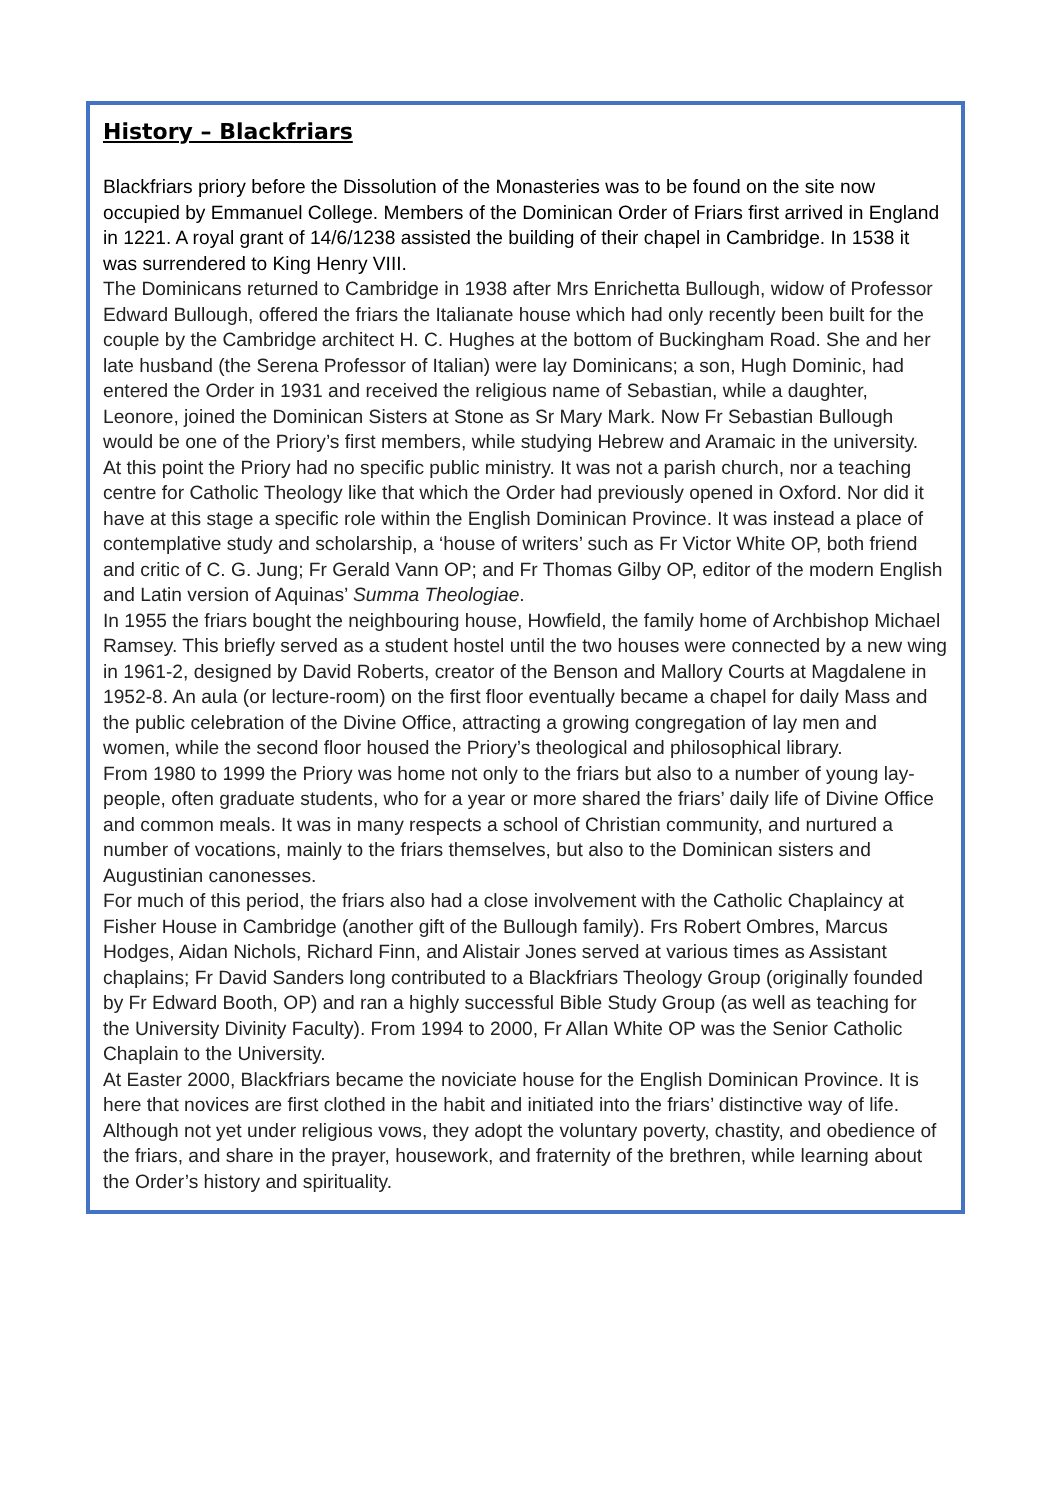History – Blackfriars
Blackfriars priory before the Dissolution of the Monasteries was to be found on the site now occupied by Emmanuel College. Members of the Dominican Order of Friars first arrived in England in 1221. A royal grant of 14/6/1238 assisted the building of their chapel in Cambridge. In 1538 it was surrendered to King Henry VIII.
The Dominicans returned to Cambridge in 1938 after Mrs Enrichetta Bullough, widow of Professor Edward Bullough, offered the friars the Italianate house which had only recently been built for the couple by the Cambridge architect H. C. Hughes at the bottom of Buckingham Road. She and her late husband (the Serena Professor of Italian) were lay Dominicans; a son, Hugh Dominic, had entered the Order in 1931 and received the religious name of Sebastian, while a daughter, Leonore, joined the Dominican Sisters at Stone as Sr Mary Mark. Now Fr Sebastian Bullough would be one of the Priory’s first members, while studying Hebrew and Aramaic in the university.
At this point the Priory had no specific public ministry. It was not a parish church, nor a teaching centre for Catholic Theology like that which the Order had previously opened in Oxford. Nor did it have at this stage a specific role within the English Dominican Province. It was instead a place of contemplative study and scholarship, a ‘house of writers’ such as Fr Victor White OP, both friend and critic of C. G. Jung; Fr Gerald Vann OP; and Fr Thomas Gilby OP, editor of the modern English and Latin version of Aquinas’ Summa Theologiae.
In 1955 the friars bought the neighbouring house, Howfield, the family home of Archbishop Michael Ramsey. This briefly served as a student hostel until the two houses were connected by a new wing in 1961-2, designed by David Roberts, creator of the Benson and Mallory Courts at Magdalene in 1952-8. An aula (or lecture-room) on the first floor eventually became a chapel for daily Mass and the public celebration of the Divine Office, attracting a growing congregation of lay men and women, while the second floor housed the Priory’s theological and philosophical library.
From 1980 to 1999 the Priory was home not only to the friars but also to a number of young lay-people, often graduate students, who for a year or more shared the friars’ daily life of Divine Office and common meals. It was in many respects a school of Christian community, and nurtured a number of vocations, mainly to the friars themselves, but also to the Dominican sisters and Augustinian canonesses.
For much of this period, the friars also had a close involvement with the Catholic Chaplaincy at Fisher House in Cambridge (another gift of the Bullough family). Frs Robert Ombres, Marcus Hodges, Aidan Nichols, Richard Finn, and Alistair Jones served at various times as Assistant chaplains; Fr David Sanders long contributed to a Blackfriars Theology Group (originally founded by Fr Edward Booth, OP) and ran a highly successful Bible Study Group (as well as teaching for the University Divinity Faculty). From 1994 to 2000, Fr Allan White OP was the Senior Catholic Chaplain to the University.
At Easter 2000, Blackfriars became the noviciate house for the English Dominican Province. It is here that novices are first clothed in the habit and initiated into the friars’ distinctive way of life. Although not yet under religious vows, they adopt the voluntary poverty, chastity, and obedience of the friars, and share in the prayer, housework, and fraternity of the brethren, while learning about the Order’s history and spirituality.